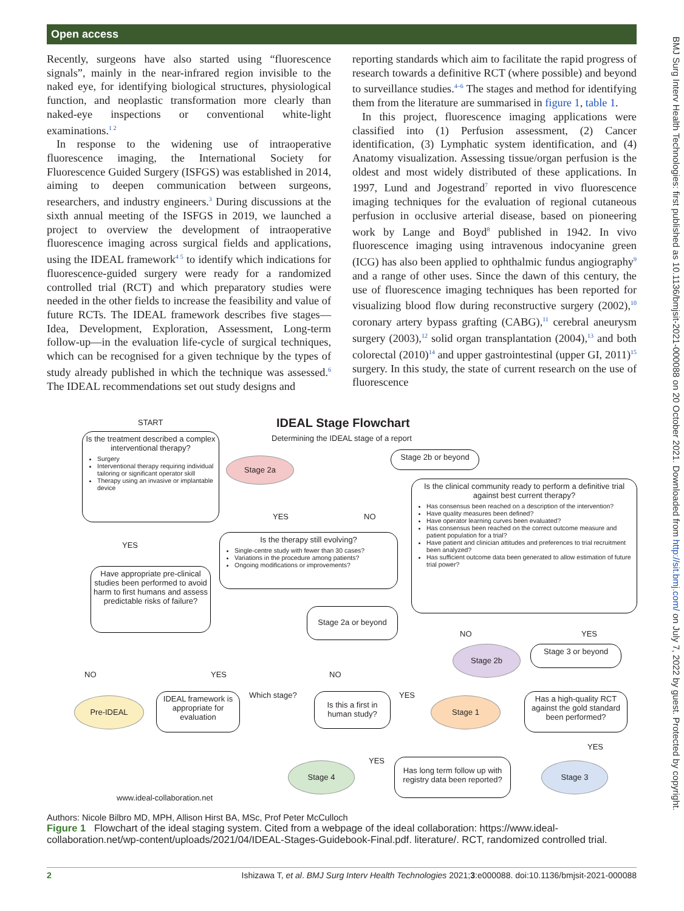Open access
Recently, surgeons have also started using “fluorescence signals”, mainly in the near-infrared region invisible to the naked eye, for identifying biological structures, physiological function, and neoplastic transformation more clearly than naked-eye inspections or conventional white-light examinations.<sup>1 2</sup>
In response to the widening use of intraoperative fluorescence imaging, the International Society for Fluorescence Guided Surgery (ISFGS) was established in 2014, aiming to deepen communication between surgeons, researchers, and industry engineers.<sup>3</sup> During discussions at the sixth annual meeting of the ISFGS in 2019, we launched a project to overview the development of intraoperative fluorescence imaging across surgical fields and applications, using the IDEAL framework<sup>4 5</sup> to identify which indications for fluorescence-guided surgery were ready for a randomized controlled trial (RCT) and which preparatory studies were needed in the other fields to increase the feasibility and value of future RCTs. The IDEAL framework describes five stages—Idea, Development, Exploration, Assessment, Long-term follow-up—in the evaluation life-cycle of surgical techniques, which can be recognised for a given technique by the types of study already published in which the technique was assessed.<sup>6</sup> The IDEAL recommendations set out study designs and
reporting standards which aim to facilitate the rapid progress of research towards a definitive RCT (where possible) and beyond to surveillance studies.<sup>4–6</sup> The stages and method for identifying them from the literature are summarised in figure 1, table 1.
In this project, fluorescence imaging applications were classified into (1) Perfusion assessment, (2) Cancer identification, (3) Lymphatic system identification, and (4) Anatomy visualization. Assessing tissue/organ perfusion is the oldest and most widely distributed of these applications. In 1997, Lund and Jogestrand<sup>7</sup> reported in vivo fluorescence imaging techniques for the evaluation of regional cutaneous perfusion in occlusive arterial disease, based on pioneering work by Lange and Boyd<sup>8</sup> published in 1942. In vivo fluorescence imaging using intravenous indocyanine green (ICG) has also been applied to ophthalmic fundus angiography<sup>9</sup> and a range of other uses. Since the dawn of this century, the use of fluorescence imaging techniques has been reported for visualizing blood flow during reconstructive surgery (2002),<sup>10</sup> coronary artery bypass grafting (CABG),<sup>11</sup> cerebral aneurysm surgery (2003),<sup>12</sup> solid organ transplantation (2004),<sup>13</sup> and both colorectal (2010)<sup>14</sup> and upper gastrointestinal (upper GI, 2011)<sup>15</sup> surgery. In this study, the state of current research on the use of fluorescence
START IDEAL Stage Flowchart
Determining the IDEAL stage of a report
Is the treatment described a complex interventional therapy?
Surgery
Interventional therapy requiring individual tailoring or significant operator skill
Therapy using an invasive or implantable device
Stage 2a
Stage 2b or beyond
Is the clinical community ready to perform a definitive trial against best current therapy?
Has consensus been reached on a description of the intervention?
Have quality measures been defined?
Have operator learning curves been evaluated?
Has consensus been reached on the correct outcome measure and patient population for a trial?
Have patient and clinician attitudes and preferences to trial recruitment been analyzed?
Has sufficient outcome data been generated to allow estimation of future trial power?
YES NO
YES
Is the therapy still evolving?
Single-centre study with fewer than 30 cases?
Variations in the procedure among patients?
Ongoing modifications or improvements?
Have appropriate pre-clinical studies been performed to avoid harm to first humans and assess predictable risks of failure?
Stage 2a or beyond
NO YES
Stage 2b Stage 3 or beyond
NO YES NO
Which stage? YES
Pre-IDEAL
IDEAL framework is appropriate for evaluation
Is this a first in human study?
Stage 1
Has a high-quality RCT against the gold standard been performed?
YES
YES
Stage 4
Has long term follow up with registry data been reported?
Stage 3
www.ideal-collaboration.net
BMJ Surg Interv Health Technologies: first published as 10.1136/bmjsit-2021-000088 on 20 October 2021. Downloaded from http://sit.bmj.com/ on July 7, 2022 by guest. Protected by copyright.
Authors: Nicole Bilbro MD, MPH, Allison Hirst BA, MSc, Prof Peter McCulloch
Figure 1 Flowchart of the ideal staging system. Cited from a webpage of the ideal collaboration: https://www.ideal-collaboration.net/wp-content/uploads/2021/04/IDEAL-Stages-Guidebook-Final.pdf. literature/. RCT, randomized controlled trial.
2 Ishizawa T, et al. BMJ Surg Interv Health Technologies 2021;3:e000088. doi:10.1136/bmjsit-2021-000088